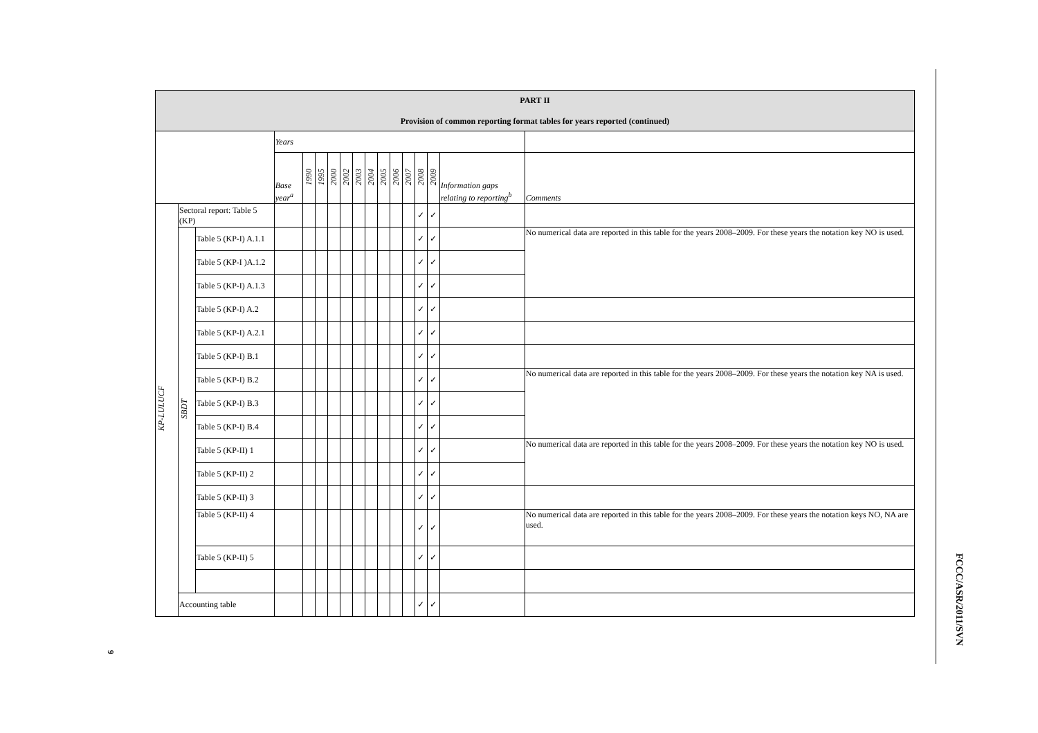| PART II Provision of common reporting format tables for years reported (continued) | | | | | | | | | | | | | | | | |
| | | | Years | | | | | | | | | | | | | |
| | | | Base year<sup>a</sup> | 1990 | 1995 | 2000 | 2002 | 2003 | 2004 | 2005 | 2006 | 2007 | 2008 | 2009 | Information gaps relating to reporting<sup>b</sup> | Comments |
| KP-LULUCF | Sectoral report: Table 5 (KP) | | | | | | | | | | | | ✓ | ✓ | | |
| | SBDT | Table 5 (KP-I) A.1.1 | | | | | | | | | | | ✓ | ✓ | | No numerical data are reported in this table for the years 2008–2009. For these years the notation key NO is used. |
| | | Table 5 (KP-I )A.1.2 | | | | | | | | | | | ✓ | ✓ | | |
| | | Table 5 (KP-I) A.1.3 | | | | | | | | | | | ✓ | ✓ | | |
| | | Table 5 (KP-I) A.2 | | | | | | | | | | | ✓ | ✓ | | |
| | | Table 5 (KP-I) A.2.1 | | | | | | | | | | | ✓ | ✓ | | |
| | | Table 5 (KP-I) B.1 | | | | | | | | | | | ✓ | ✓ | | |
| | | Table 5 (KP-I) B.2 | | | | | | | | | | | ✓ | ✓ | | No numerical data are reported in this table for the years 2008–2009. For these years the notation key NA is used. |
| | | Table 5 (KP-I) B.3 | | | | | | | | | | | ✓ | ✓ | | |
| | | Table 5 (KP-I) B.4 | | | | | | | | | | | ✓ | ✓ | | |
| | | Table 5 (KP-II) 1 | | | | | | | | | | | ✓ | ✓ | | No numerical data are reported in this table for the years 2008–2009. For these years the notation key NO is used. |
| | | Table 5 (KP-II) 2 | | | | | | | | | | | ✓ | ✓ | | |
| | | Table 5 (KP-II) 3 | | | | | | | | | | | ✓ | ✓ | | |
| | | Table 5 (KP-II) 4 | | | | | | | | | | | ✓ | ✓ | | No numerical data are reported in this table for the years 2008–2009. For these years the notation keys NO, NA are used. |
| | | Table 5 (KP-II) 5 | | | | | | | | | | | ✓ | ✓ | | |
| | Accounting table | | | | | | | | | | | | ✓ | ✓ | | |
FCCC/ASR/2011/SVN
9